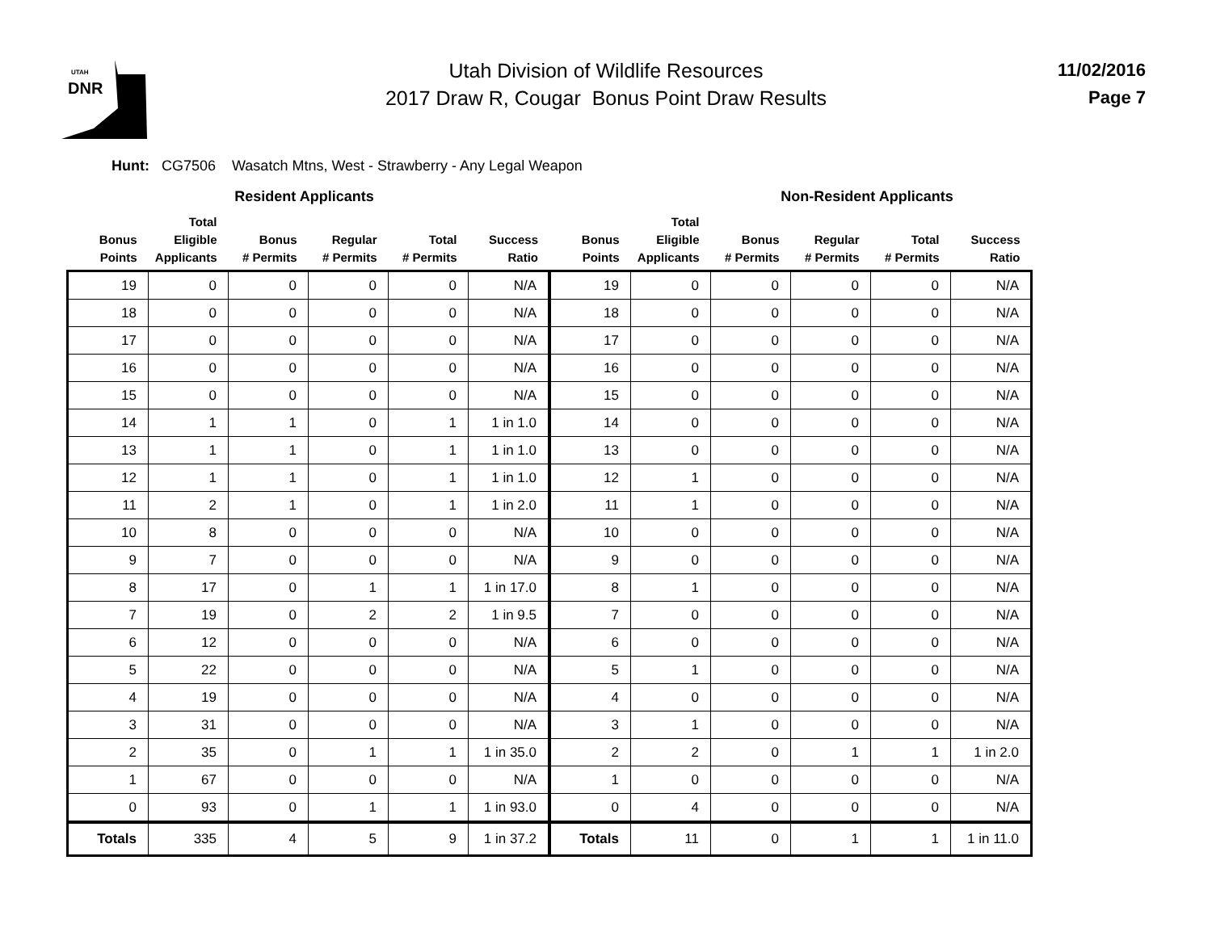UTAH
DNR
Utah Division of Wildlife Resources
2017 Draw R, Cougar Bonus Point Draw Results
11/02/2016
Page 7
Hunt: CG7506 Wasatch Mtns, West - Strawberry - Any Legal Weapon
| | Resident Applicants | | | | | | | Non-Resident Applicants | | | |
| --- | --- | --- | --- | --- | --- | --- | --- | --- | --- | --- | --- |
| Bonus Points | Total Eligible Applicants | Bonus # Permits | Regular # Permits | Total # Permits | Success Ratio | Bonus Points | Total Eligible Applicants | Bonus # Permits | Regular # Permits | Total # Permits | Success Ratio |
| 19 | 0 | 0 | 0 | 0 | N/A | 19 | 0 | 0 | 0 | 0 | N/A |
| 18 | 0 | 0 | 0 | 0 | N/A | 18 | 0 | 0 | 0 | 0 | N/A |
| 17 | 0 | 0 | 0 | 0 | N/A | 17 | 0 | 0 | 0 | 0 | N/A |
| 16 | 0 | 0 | 0 | 0 | N/A | 16 | 0 | 0 | 0 | 0 | N/A |
| 15 | 0 | 0 | 0 | 0 | N/A | 15 | 0 | 0 | 0 | 0 | N/A |
| 14 | 1 | 1 | 0 | 1 | 1 in 1.0 | 14 | 0 | 0 | 0 | 0 | N/A |
| 13 | 1 | 1 | 0 | 1 | 1 in 1.0 | 13 | 0 | 0 | 0 | 0 | N/A |
| 12 | 1 | 1 | 0 | 1 | 1 in 1.0 | 12 | 1 | 0 | 0 | 0 | N/A |
| 11 | 2 | 1 | 0 | 1 | 1 in 2.0 | 11 | 1 | 0 | 0 | 0 | N/A |
| 10 | 8 | 0 | 0 | 0 | N/A | 10 | 0 | 0 | 0 | 0 | N/A |
| 9 | 7 | 0 | 0 | 0 | N/A | 9 | 0 | 0 | 0 | 0 | N/A |
| 8 | 17 | 0 | 1 | 1 | 1 in 17.0 | 8 | 1 | 0 | 0 | 0 | N/A |
| 7 | 19 | 0 | 2 | 2 | 1 in 9.5 | 7 | 0 | 0 | 0 | 0 | N/A |
| 6 | 12 | 0 | 0 | 0 | N/A | 6 | 0 | 0 | 0 | 0 | N/A |
| 5 | 22 | 0 | 0 | 0 | N/A | 5 | 1 | 0 | 0 | 0 | N/A |
| 4 | 19 | 0 | 0 | 0 | N/A | 4 | 0 | 0 | 0 | 0 | N/A |
| 3 | 31 | 0 | 0 | 0 | N/A | 3 | 1 | 0 | 0 | 0 | N/A |
| 2 | 35 | 0 | 1 | 1 | 1 in 35.0 | 2 | 2 | 0 | 1 | 1 | 1 in 2.0 |
| 1 | 67 | 0 | 0 | 0 | N/A | 1 | 0 | 0 | 0 | 0 | N/A |
| 0 | 93 | 0 | 1 | 1 | 1 in 93.0 | 0 | 4 | 0 | 0 | 0 | N/A |
| Totals | 335 | 4 | 5 | 9 | 1 in 37.2 | Totals | 11 | 0 | 1 | 1 | 1 in 11.0 |